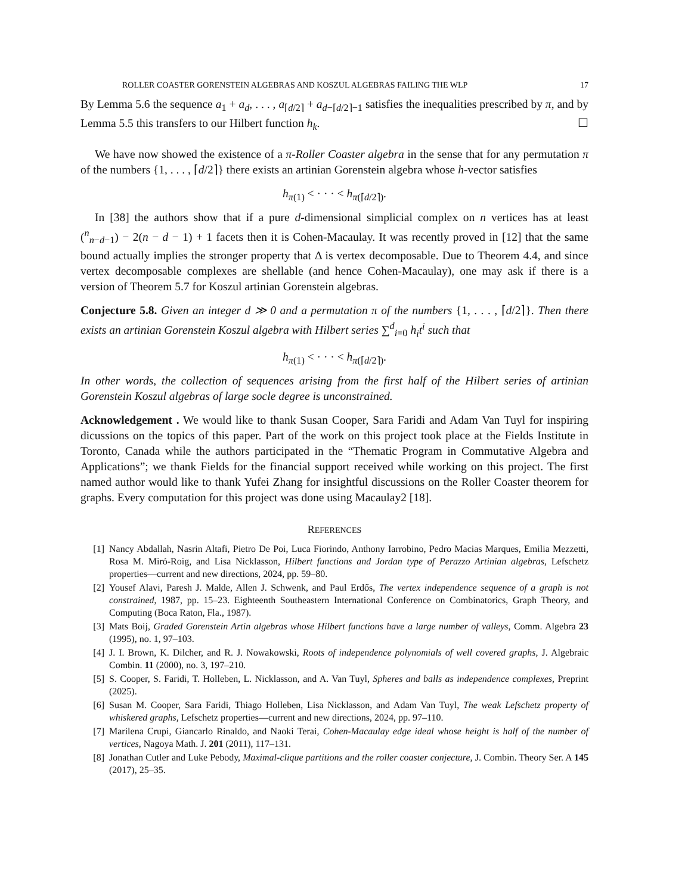ROLLER COASTER GORENSTEIN ALGEBRAS AND KOSZUL ALGEBRAS FAILING THE WLP 17
By Lemma 5.6 the sequence a<sub>1</sub> + a<sub>d</sub>, . . . , a<sub>⌈d/2⌉</sub> + a<sub>d−⌈d/2⌉−1</sub> satisfies the inequalities prescribed by π, and by Lemma 5.5 this transfers to our Hilbert function h<sub>k</sub>. ☐
We have now showed the existence of a π-Roller Coaster algebra in the sense that for any permutation π of the numbers {1, . . . , ⌈d/2⌉} there exists an artinian Gorenstein algebra whose h-vector satisfies
h<sub>π(1)</sub> < · · · < h<sub>π(⌈d/2⌉)</sub>.
In [38] the authors show that if a pure d-dimensional simplicial complex on n vertices has at least (<sup>n</sup><sub>n−d−1</sub>) − 2(n − d − 1) + 1 facets then it is Cohen-Macaulay. It was recently proved in [12] that the same bound actually implies the stronger property that Δ is vertex decomposable. Due to Theorem 4.4, and since vertex decomposable complexes are shellable (and hence Cohen-Macaulay), one may ask if there is a version of Theorem 5.7 for Koszul artinian Gorenstein algebras.
Conjecture 5.8. Given an integer d ≫ 0 and a permutation π of the numbers {1, . . . , ⌈d/2⌉}. Then there exists an artinian Gorenstein Koszul algebra with Hilbert series ∑<sup>d</sup><sub>i=0</sub> h<sub>i</sub>t<sup>i</sup> such that
h<sub>π(1)</sub> < · · · < h<sub>π(⌈d/2⌉)</sub>.
In other words, the collection of sequences arising from the first half of the Hilbert series of artinian Gorenstein Koszul algebras of large socle degree is unconstrained.
Acknowledgement . We would like to thank Susan Cooper, Sara Faridi and Adam Van Tuyl for inspiring dicussions on the topics of this paper. Part of the work on this project took place at the Fields Institute in Toronto, Canada while the authors participated in the “Thematic Program in Commutative Algebra and Applications”; we thank Fields for the financial support received while working on this project. The first named author would like to thank Yufei Zhang for insightful discussions on the Roller Coaster theorem for graphs. Every computation for this project was done using Macaulay2 [18].
REFERENCES
[1] Nancy Abdallah, Nasrin Altafi, Pietro De Poi, Luca Fiorindo, Anthony Iarrobino, Pedro Macias Marques, Emilia Mezzetti, Rosa M. Miró-Roig, and Lisa Nicklasson, Hilbert functions and Jordan type of Perazzo Artinian algebras, Lefschetz properties—current and new directions, 2024, pp. 59–80.
[2] Yousef Alavi, Paresh J. Malde, Allen J. Schwenk, and Paul Erdős, The vertex independence sequence of a graph is not constrained, 1987, pp. 15–23. Eighteenth Southeastern International Conference on Combinatorics, Graph Theory, and Computing (Boca Raton, Fla., 1987).
[3] Mats Boij, Graded Gorenstein Artin algebras whose Hilbert functions have a large number of valleys, Comm. Algebra 23 (1995), no. 1, 97–103.
[4] J. I. Brown, K. Dilcher, and R. J. Nowakowski, Roots of independence polynomials of well covered graphs, J. Algebraic Combin. 11 (2000), no. 3, 197–210.
[5] S. Cooper, S. Faridi, T. Holleben, L. Nicklasson, and A. Van Tuyl, Spheres and balls as independence complexes, Preprint (2025).
[6] Susan M. Cooper, Sara Faridi, Thiago Holleben, Lisa Nicklasson, and Adam Van Tuyl, The weak Lefschetz property of whiskered graphs, Lefschetz properties—current and new directions, 2024, pp. 97–110.
[7] Marilena Crupi, Giancarlo Rinaldo, and Naoki Terai, Cohen-Macaulay edge ideal whose height is half of the number of vertices, Nagoya Math. J. 201 (2011), 117–131.
[8] Jonathan Cutler and Luke Pebody, Maximal-clique partitions and the roller coaster conjecture, J. Combin. Theory Ser. A 145 (2017), 25–35.